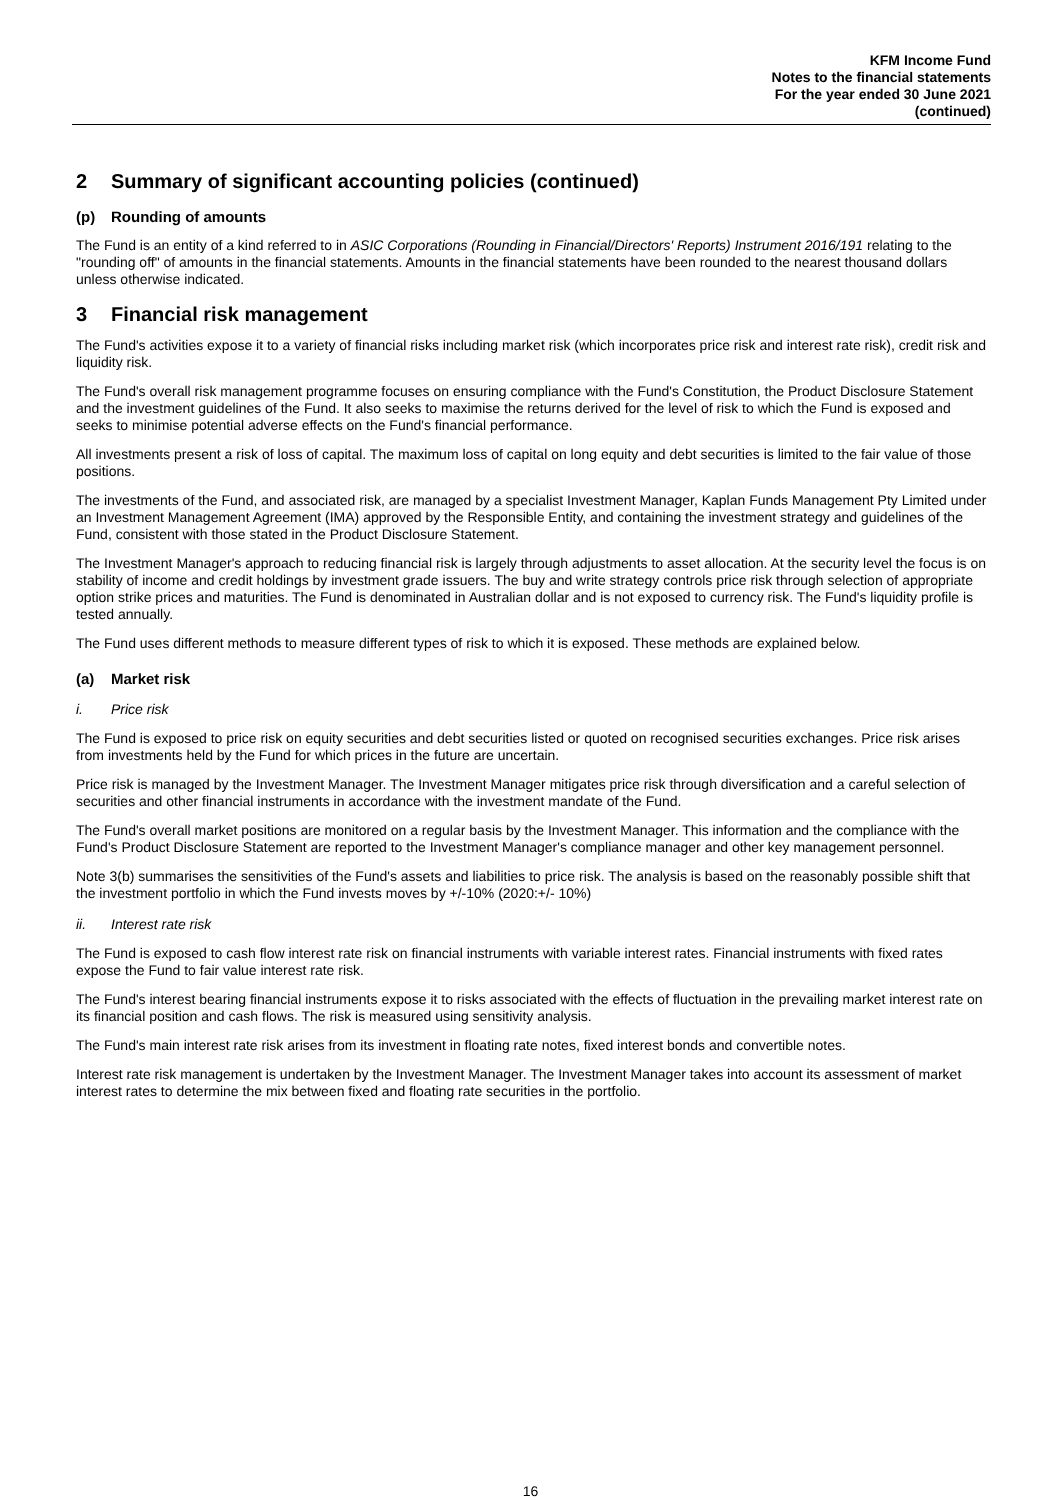KFM Income Fund
Notes to the financial statements
For the year ended 30 June 2021
(continued)
2 Summary of significant accounting policies (continued)
(p) Rounding of amounts
The Fund is an entity of a kind referred to in ASIC Corporations (Rounding in Financial/Directors' Reports) Instrument 2016/191 relating to the "rounding off" of amounts in the financial statements. Amounts in the financial statements have been rounded to the nearest thousand dollars unless otherwise indicated.
3 Financial risk management
The Fund's activities expose it to a variety of financial risks including market risk (which incorporates price risk and interest rate risk), credit risk and liquidity risk.
The Fund's overall risk management programme focuses on ensuring compliance with the Fund's Constitution, the Product Disclosure Statement and the investment guidelines of the Fund. It also seeks to maximise the returns derived for the level of risk to which the Fund is exposed and seeks to minimise potential adverse effects on the Fund's financial performance.
All investments present a risk of loss of capital. The maximum loss of capital on long equity and debt securities is limited to the fair value of those positions.
The investments of the Fund, and associated risk, are managed by a specialist Investment Manager, Kaplan Funds Management Pty Limited under an Investment Management Agreement (IMA) approved by the Responsible Entity, and containing the investment strategy and guidelines of the Fund, consistent with those stated in the Product Disclosure Statement.
The Investment Manager's approach to reducing financial risk is largely through adjustments to asset allocation. At the security level the focus is on stability of income and credit holdings by investment grade issuers. The buy and write strategy controls price risk through selection of appropriate option strike prices and maturities. The Fund is denominated in Australian dollar and is not exposed to currency risk. The Fund's liquidity profile is tested annually.
The Fund uses different methods to measure different types of risk to which it is exposed. These methods are explained below.
(a) Market risk
i. Price risk
The Fund is exposed to price risk on equity securities and debt securities listed or quoted on recognised securities exchanges. Price risk arises from investments held by the Fund for which prices in the future are uncertain.
Price risk is managed by the Investment Manager. The Investment Manager mitigates price risk through diversification and a careful selection of securities and other financial instruments in accordance with the investment mandate of the Fund.
The Fund's overall market positions are monitored on a regular basis by the Investment Manager. This information and the compliance with the Fund's Product Disclosure Statement are reported to the Investment Manager's compliance manager and other key management personnel.
Note 3(b) summarises the sensitivities of the Fund's assets and liabilities to price risk. The analysis is based on the reasonably possible shift that the investment portfolio in which the Fund invests moves by +/-10% (2020:+/- 10%)
ii. Interest rate risk
The Fund is exposed to cash flow interest rate risk on financial instruments with variable interest rates. Financial instruments with fixed rates expose the Fund to fair value interest rate risk.
The Fund's interest bearing financial instruments expose it to risks associated with the effects of fluctuation in the prevailing market interest rate on its financial position and cash flows. The risk is measured using sensitivity analysis.
The Fund's main interest rate risk arises from its investment in floating rate notes, fixed interest bonds and convertible notes.
Interest rate risk management is undertaken by the Investment Manager. The Investment Manager takes into account its assessment of market interest rates to determine the mix between fixed and floating rate securities in the portfolio.
16